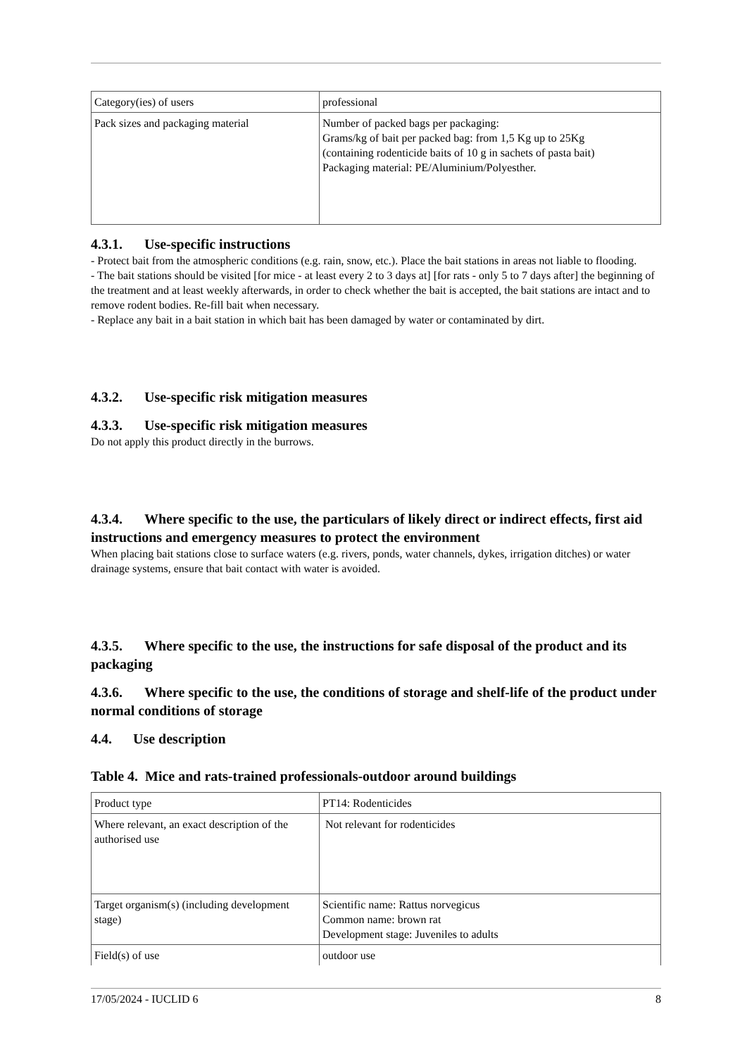| Category(ies) of users | professional |
| Pack sizes and packaging material | Number of packed bags per packaging: Grams/kg of bait per packed bag: from 1,5 Kg up to 25Kg (containing rodenticide baits of 10 g in sachets of pasta bait) Packaging material: PE/Aluminium/Polyesther. |
4.3.1. Use-specific instructions
- Protect bait from the atmospheric conditions (e.g. rain, snow, etc.). Place the bait stations in areas not liable to flooding.
- The bait stations should be visited [for mice - at least every 2 to 3 days at] [for rats - only 5 to 7 days after] the beginning of the treatment and at least weekly afterwards, in order to check whether the bait is accepted, the bait stations are intact and to remove rodent bodies. Re-fill bait when necessary.
- Replace any bait in a bait station in which bait has been damaged by water or contaminated by dirt.
4.3.2. Use-specific risk mitigation measures
4.3.3. Use-specific risk mitigation measures
Do not apply this product directly in the burrows.
4.3.4. Where specific to the use, the particulars of likely direct or indirect effects, first aid instructions and emergency measures to protect the environment
When placing bait stations close to surface waters (e.g. rivers, ponds, water channels, dykes, irrigation ditches) or water drainage systems, ensure that bait contact with water is avoided.
4.3.5. Where specific to the use, the instructions for safe disposal of the product and its packaging
4.3.6. Where specific to the use, the conditions of storage and shelf-life of the product under normal conditions of storage
4.4. Use description
Table 4. Mice and rats-trained professionals-outdoor around buildings
| Product type | PT14: Rodenticides |
| Where relevant, an exact description of the authorised use | Not relevant for rodenticides |
| Target organism(s) (including development stage) | Scientific name: Rattus norvegicus Common name: brown rat Development stage: Juveniles to adults |
| Field(s) of use | outdoor use |
17/05/2024 - IUCLID 6 8